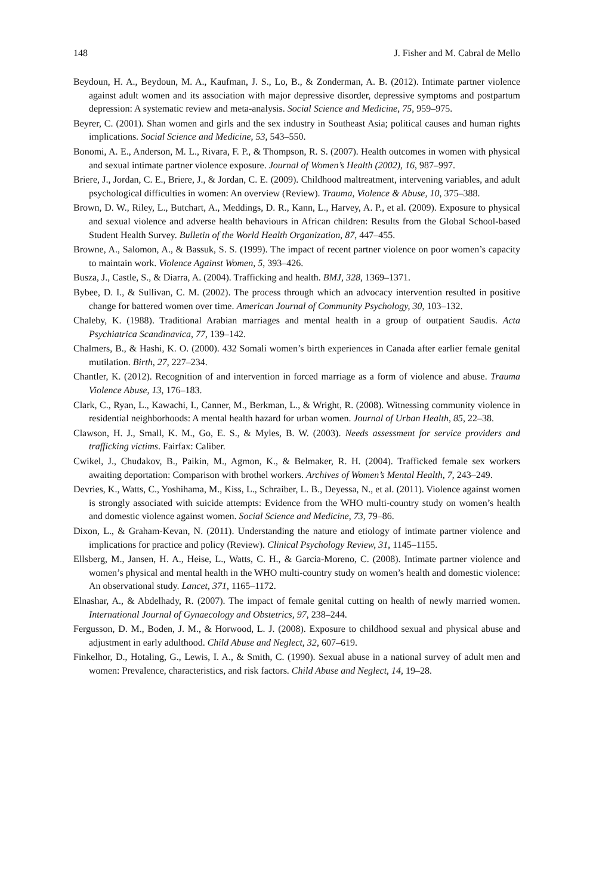148 J. Fisher and M. Cabral de Mello
Beydoun, H. A., Beydoun, M. A., Kaufman, J. S., Lo, B., & Zonderman, A. B. (2012). Intimate partner violence against adult women and its association with major depressive disorder, depressive symptoms and postpartum depression: A systematic review and meta-analysis. Social Science and Medicine, 75, 959–975.
Beyrer, C. (2001). Shan women and girls and the sex industry in Southeast Asia; political causes and human rights implications. Social Science and Medicine, 53, 543–550.
Bonomi, A. E., Anderson, M. L., Rivara, F. P., & Thompson, R. S. (2007). Health outcomes in women with physical and sexual intimate partner violence exposure. Journal of Women’s Health (2002), 16, 987–997.
Briere, J., Jordan, C. E., Briere, J., & Jordan, C. E. (2009). Childhood maltreatment, intervening variables, and adult psychological difficulties in women: An overview (Review). Trauma, Violence & Abuse, 10, 375–388.
Brown, D. W., Riley, L., Butchart, A., Meddings, D. R., Kann, L., Harvey, A. P., et al. (2009). Exposure to physical and sexual violence and adverse health behaviours in African children: Results from the Global School-based Student Health Survey. Bulletin of the World Health Organization, 87, 447–455.
Browne, A., Salomon, A., & Bassuk, S. S. (1999). The impact of recent partner violence on poor women’s capacity to maintain work. Violence Against Women, 5, 393–426.
Busza, J., Castle, S., & Diarra, A. (2004). Trafficking and health. BMJ, 328, 1369–1371.
Bybee, D. I., & Sullivan, C. M. (2002). The process through which an advocacy intervention resulted in positive change for battered women over time. American Journal of Community Psychology, 30, 103–132.
Chaleby, K. (1988). Traditional Arabian marriages and mental health in a group of outpatient Saudis. Acta Psychiatrica Scandinavica, 77, 139–142.
Chalmers, B., & Hashi, K. O. (2000). 432 Somali women’s birth experiences in Canada after earlier female genital mutilation. Birth, 27, 227–234.
Chantler, K. (2012). Recognition of and intervention in forced marriage as a form of violence and abuse. Trauma Violence Abuse, 13, 176–183.
Clark, C., Ryan, L., Kawachi, I., Canner, M., Berkman, L., & Wright, R. (2008). Witnessing community violence in residential neighborhoods: A mental health hazard for urban women. Journal of Urban Health, 85, 22–38.
Clawson, H. J., Small, K. M., Go, E. S., & Myles, B. W. (2003). Needs assessment for service providers and trafficking victims. Fairfax: Caliber.
Cwikel, J., Chudakov, B., Paikin, M., Agmon, K., & Belmaker, R. H. (2004). Trafficked female sex workers awaiting deportation: Comparison with brothel workers. Archives of Women’s Mental Health, 7, 243–249.
Devries, K., Watts, C., Yoshihama, M., Kiss, L., Schraiber, L. B., Deyessa, N., et al. (2011). Violence against women is strongly associated with suicide attempts: Evidence from the WHO multi-country study on women’s health and domestic violence against women. Social Science and Medicine, 73, 79–86.
Dixon, L., & Graham-Kevan, N. (2011). Understanding the nature and etiology of intimate partner violence and implications for practice and policy (Review). Clinical Psychology Review, 31, 1145–1155.
Ellsberg, M., Jansen, H. A., Heise, L., Watts, C. H., & Garcia-Moreno, C. (2008). Intimate partner violence and women’s physical and mental health in the WHO multi-country study on women’s health and domestic violence: An observational study. Lancet, 371, 1165–1172.
Elnashar, A., & Abdelhady, R. (2007). The impact of female genital cutting on health of newly married women. International Journal of Gynaecology and Obstetrics, 97, 238–244.
Fergusson, D. M., Boden, J. M., & Horwood, L. J. (2008). Exposure to childhood sexual and physical abuse and adjustment in early adulthood. Child Abuse and Neglect, 32, 607–619.
Finkelhor, D., Hotaling, G., Lewis, I. A., & Smith, C. (1990). Sexual abuse in a national survey of adult men and women: Prevalence, characteristics, and risk factors. Child Abuse and Neglect, 14, 19–28.